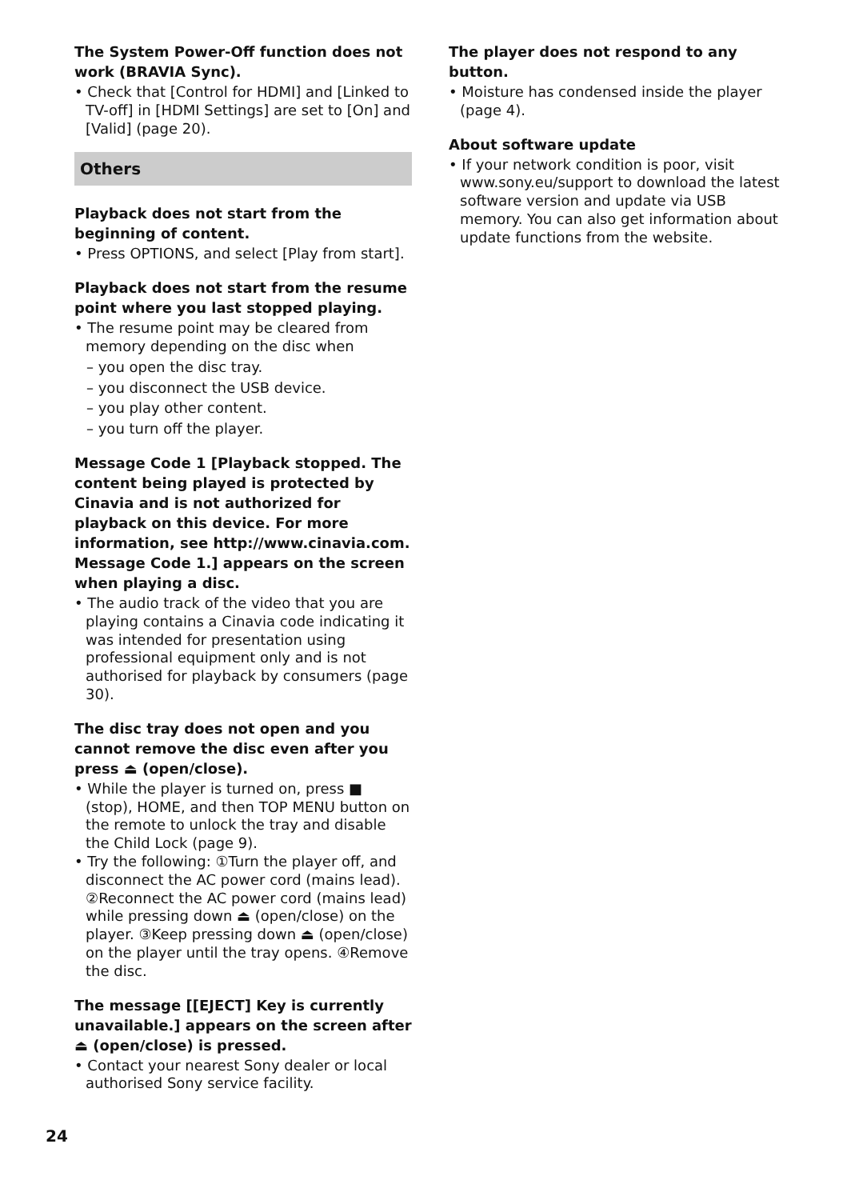The System Power-Off function does not work (BRAVIA Sync).
• Check that [Control for HDMI] and [Linked to TV-off] in [HDMI Settings] are set to [On] and [Valid] (page 20).
Others
Playback does not start from the beginning of content.
• Press OPTIONS, and select [Play from start].
Playback does not start from the resume point where you last stopped playing.
• The resume point may be cleared from memory depending on the disc when
– you open the disc tray.
– you disconnect the USB device.
– you play other content.
– you turn off the player.
Message Code 1 [Playback stopped. The content being played is protected by Cinavia and is not authorized for playback on this device. For more information, see http://www.cinavia.com. Message Code 1.] appears on the screen when playing a disc.
• The audio track of the video that you are playing contains a Cinavia code indicating it was intended for presentation using professional equipment only and is not authorised for playback by consumers (page 30).
The disc tray does not open and you cannot remove the disc even after you press ⏏ (open/close).
• While the player is turned on, press ■ (stop), HOME, and then TOP MENU button on the remote to unlock the tray and disable the Child Lock (page 9).
• Try the following: ①Turn the player off, and disconnect the AC power cord (mains lead). ②Reconnect the AC power cord (mains lead) while pressing down ⏏ (open/close) on the player. ③Keep pressing down ⏏ (open/close) on the player until the tray opens. ④Remove the disc.
The message [[EJECT] Key is currently unavailable.] appears on the screen after ⏏ (open/close) is pressed.
• Contact your nearest Sony dealer or local authorised Sony service facility.
The player does not respond to any button.
• Moisture has condensed inside the player (page 4).
About software update
• If your network condition is poor, visit www.sony.eu/support to download the latest software version and update via USB memory. You can also get information about update functions from the website.
24